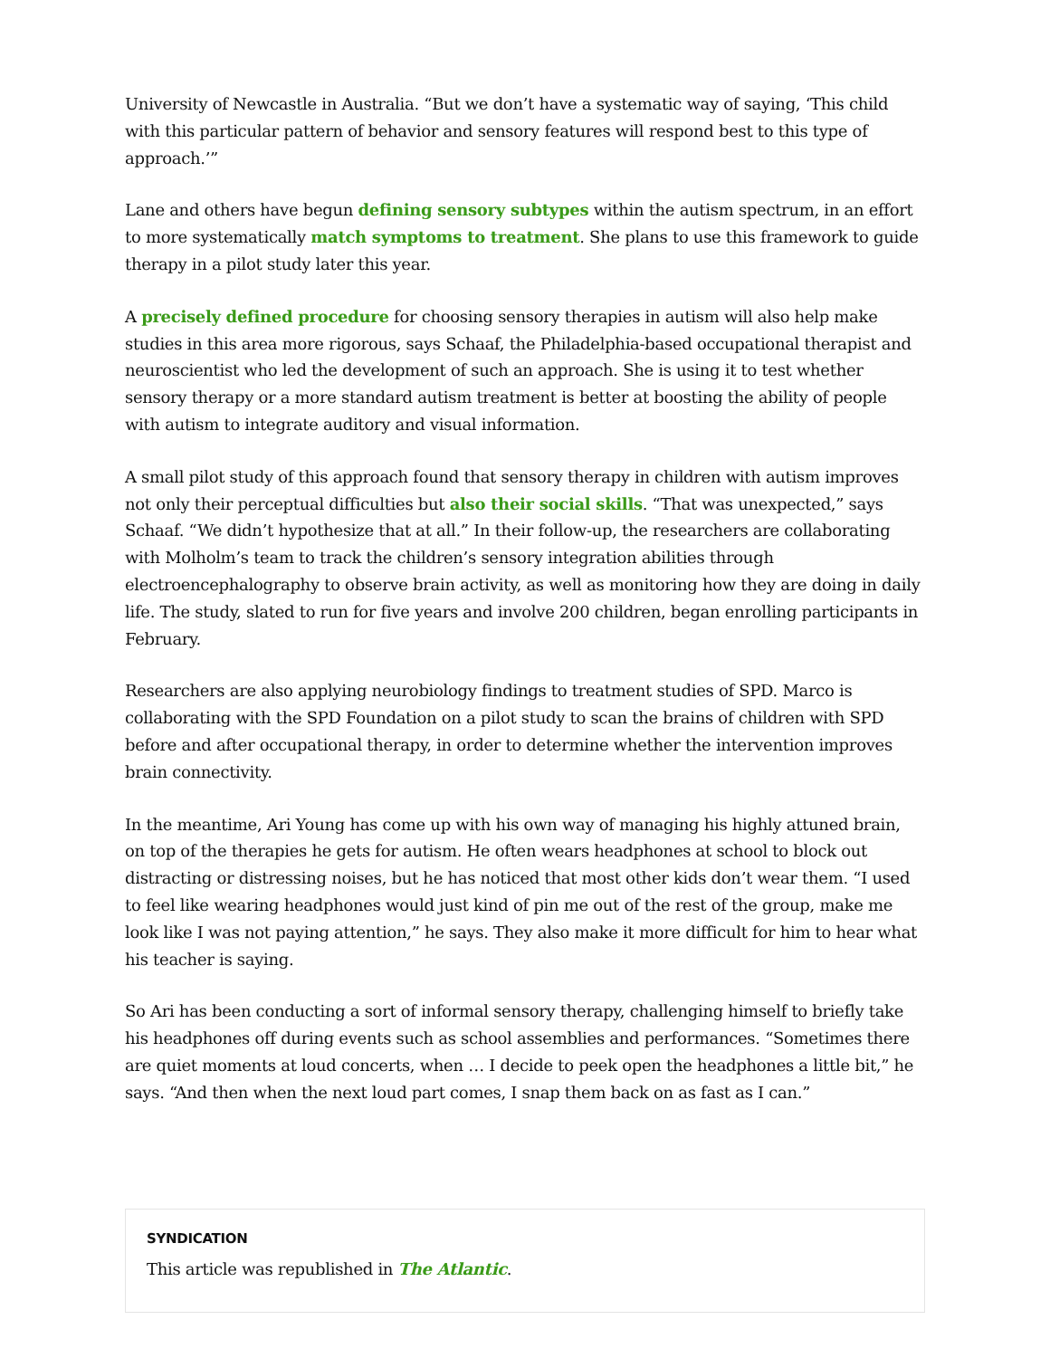University of Newcastle in Australia. “But we don’t have a systematic way of saying, ‘This child with this particular pattern of behavior and sensory features will respond best to this type of approach.’”
Lane and others have begun defining sensory subtypes within the autism spectrum, in an effort to more systematically match symptoms to treatment. She plans to use this framework to guide therapy in a pilot study later this year.
A precisely defined procedure for choosing sensory therapies in autism will also help make studies in this area more rigorous, says Schaaf, the Philadelphia-based occupational therapist and neuroscientist who led the development of such an approach. She is using it to test whether sensory therapy or a more standard autism treatment is better at boosting the ability of people with autism to integrate auditory and visual information.
A small pilot study of this approach found that sensory therapy in children with autism improves not only their perceptual difficulties but also their social skills. “That was unexpected,” says Schaaf. “We didn’t hypothesize that at all.” In their follow-up, the researchers are collaborating with Molholm’s team to track the children’s sensory integration abilities through electroencephalography to observe brain activity, as well as monitoring how they are doing in daily life. The study, slated to run for five years and involve 200 children, began enrolling participants in February.
Researchers are also applying neurobiology findings to treatment studies of SPD. Marco is collaborating with the SPD Foundation on a pilot study to scan the brains of children with SPD before and after occupational therapy, in order to determine whether the intervention improves brain connectivity.
In the meantime, Ari Young has come up with his own way of managing his highly attuned brain, on top of the therapies he gets for autism. He often wears headphones at school to block out distracting or distressing noises, but he has noticed that most other kids don’t wear them. “I used to feel like wearing headphones would just kind of pin me out of the rest of the group, make me look like I was not paying attention,” he says. They also make it more difficult for him to hear what his teacher is saying.
So Ari has been conducting a sort of informal sensory therapy, challenging himself to briefly take his headphones off during events such as school assemblies and performances. “Sometimes there are quiet moments at loud concerts, when … I decide to peek open the headphones a little bit,” he says. “And then when the next loud part comes, I snap them back on as fast as I can.”
SYNDICATION
This article was republished in The Atlantic.